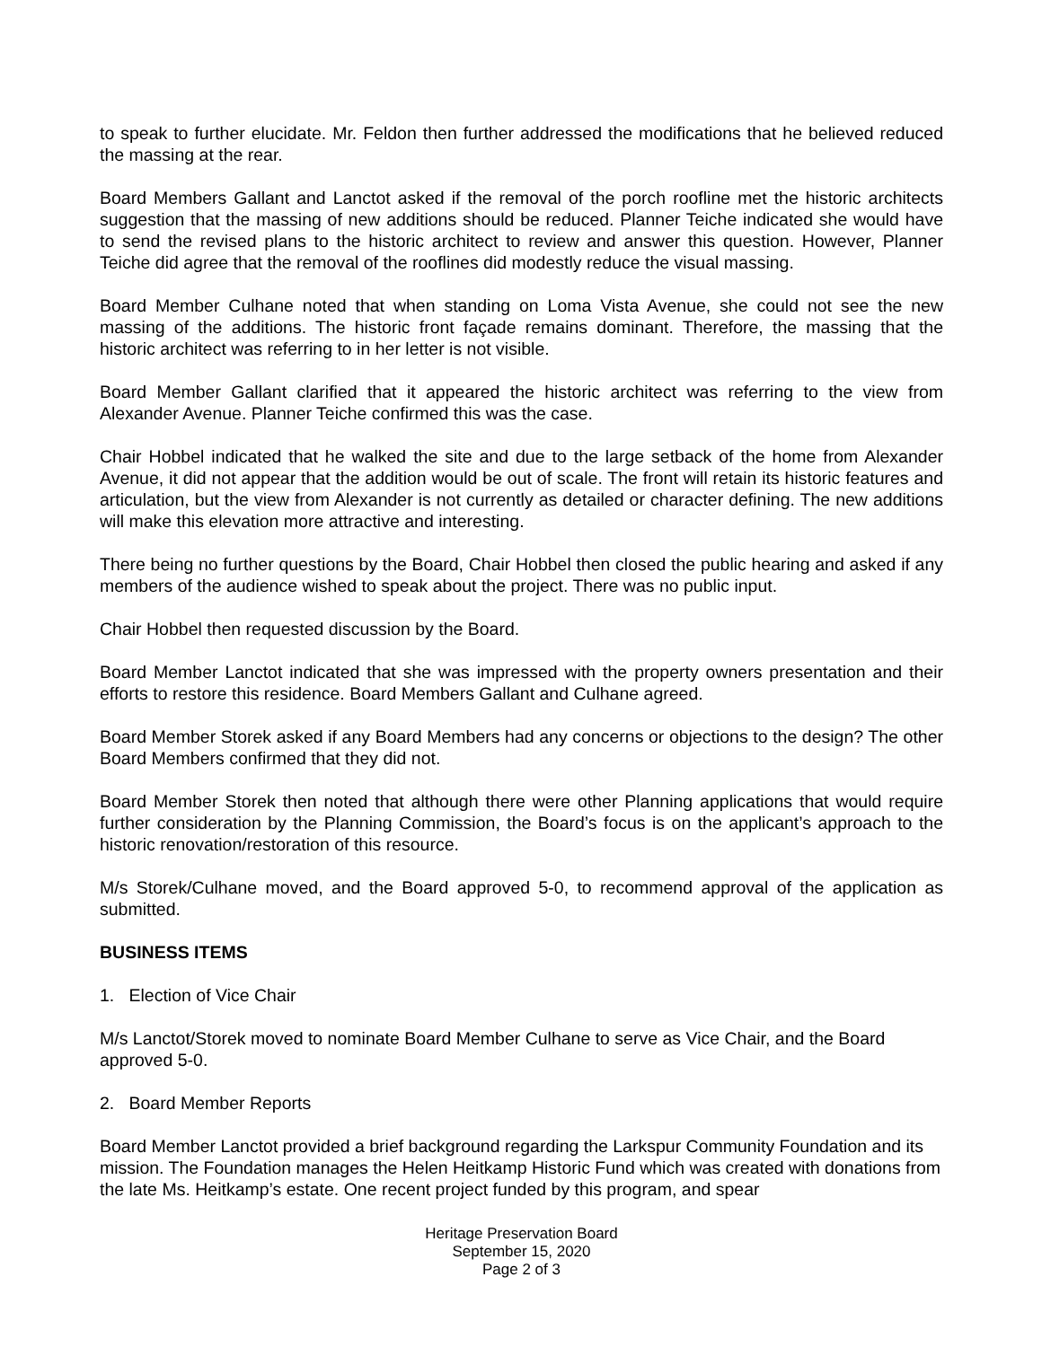to speak to further elucidate. Mr. Feldon then further addressed the modifications that he believed reduced the massing at the rear.
Board Members Gallant and Lanctot asked if the removal of the porch roofline met the historic architects suggestion that the massing of new additions should be reduced. Planner Teiche indicated she would have to send the revised plans to the historic architect to review and answer this question. However, Planner Teiche did agree that the removal of the rooflines did modestly reduce the visual massing.
Board Member Culhane noted that when standing on Loma Vista Avenue, she could not see the new massing of the additions. The historic front façade remains dominant. Therefore, the massing that the historic architect was referring to in her letter is not visible.
Board Member Gallant clarified that it appeared the historic architect was referring to the view from Alexander Avenue. Planner Teiche confirmed this was the case.
Chair Hobbel indicated that he walked the site and due to the large setback of the home from Alexander Avenue, it did not appear that the addition would be out of scale. The front will retain its historic features and articulation, but the view from Alexander is not currently as detailed or character defining. The new additions will make this elevation more attractive and interesting.
There being no further questions by the Board, Chair Hobbel then closed the public hearing and asked if any members of the audience wished to speak about the project. There was no public input.
Chair Hobbel then requested discussion by the Board.
Board Member Lanctot indicated that she was impressed with the property owners presentation and their efforts to restore this residence. Board Members Gallant and Culhane agreed.
Board Member Storek asked if any Board Members had any concerns or objections to the design? The other Board Members confirmed that they did not.
Board Member Storek then noted that although there were other Planning applications that would require further consideration by the Planning Commission, the Board’s focus is on the applicant’s approach to the historic renovation/restoration of this resource.
M/s Storek/Culhane moved, and the Board approved 5-0, to recommend approval of the application as submitted.
BUSINESS ITEMS
1. Election of Vice Chair
M/s Lanctot/Storek moved to nominate Board Member Culhane to serve as Vice Chair, and the Board approved 5-0.
2. Board Member Reports
Board Member Lanctot provided a brief background regarding the Larkspur Community Foundation and its mission. The Foundation manages the Helen Heitkamp Historic Fund which was created with donations from the late Ms. Heitkamp’s estate. One recent project funded by this program, and spear
Heritage Preservation Board
September 15, 2020
Page 2 of 3